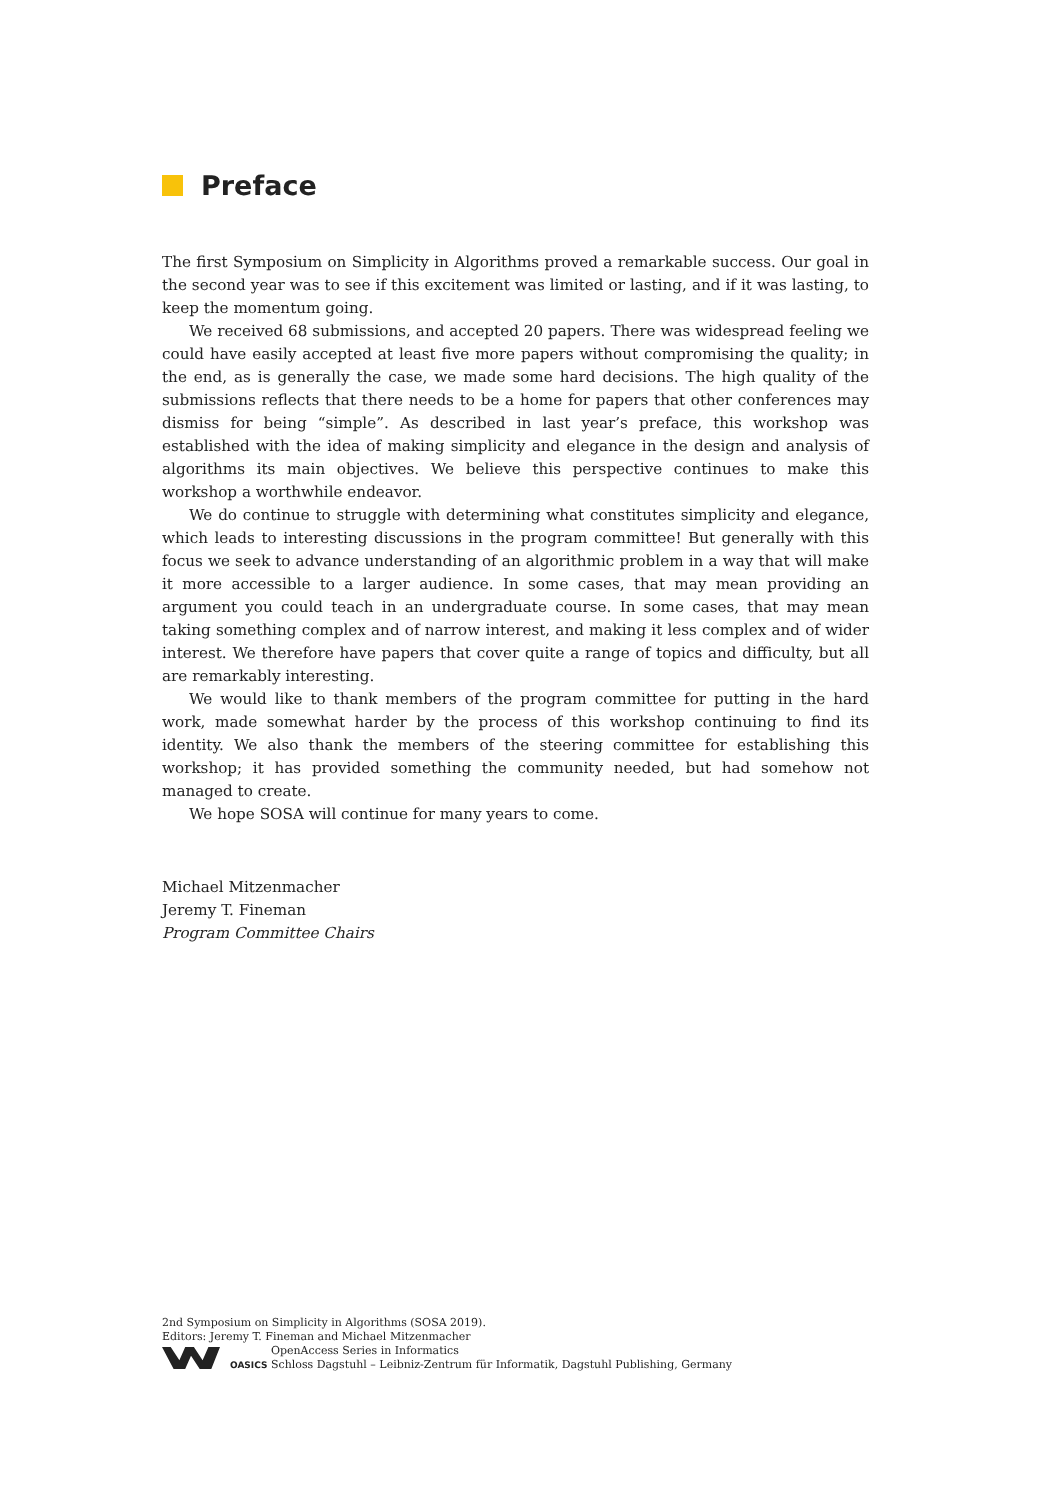Preface
The first Symposium on Simplicity in Algorithms proved a remarkable success. Our goal in the second year was to see if this excitement was limited or lasting, and if it was lasting, to keep the momentum going.
We received 68 submissions, and accepted 20 papers. There was widespread feeling we could have easily accepted at least five more papers without compromising the quality; in the end, as is generally the case, we made some hard decisions. The high quality of the submissions reflects that there needs to be a home for papers that other conferences may dismiss for being “simple”. As described in last year’s preface, this workshop was established with the idea of making simplicity and elegance in the design and analysis of algorithms its main objectives. We believe this perspective continues to make this workshop a worthwhile endeavor.
We do continue to struggle with determining what constitutes simplicity and elegance, which leads to interesting discussions in the program committee! But generally with this focus we seek to advance understanding of an algorithmic problem in a way that will make it more accessible to a larger audience. In some cases, that may mean providing an argument you could teach in an undergraduate course. In some cases, that may mean taking something complex and of narrow interest, and making it less complex and of wider interest. We therefore have papers that cover quite a range of topics and difficulty, but all are remarkably interesting.
We would like to thank members of the program committee for putting in the hard work, made somewhat harder by the process of this workshop continuing to find its identity. We also thank the members of the steering committee for establishing this workshop; it has provided something the community needed, but had somehow not managed to create.
We hope SOSA will continue for many years to come.
Michael Mitzenmacher
Jeremy T. Fineman
Program Committee Chairs
2nd Symposium on Simplicity in Algorithms (SOSA 2019).
Editors: Jeremy T. Fineman and Michael Mitzenmacher
OASICS OpenAccess Series in Informatics
Schloss Dagstuhl – Leibniz-Zentrum für Informatik, Dagstuhl Publishing, Germany